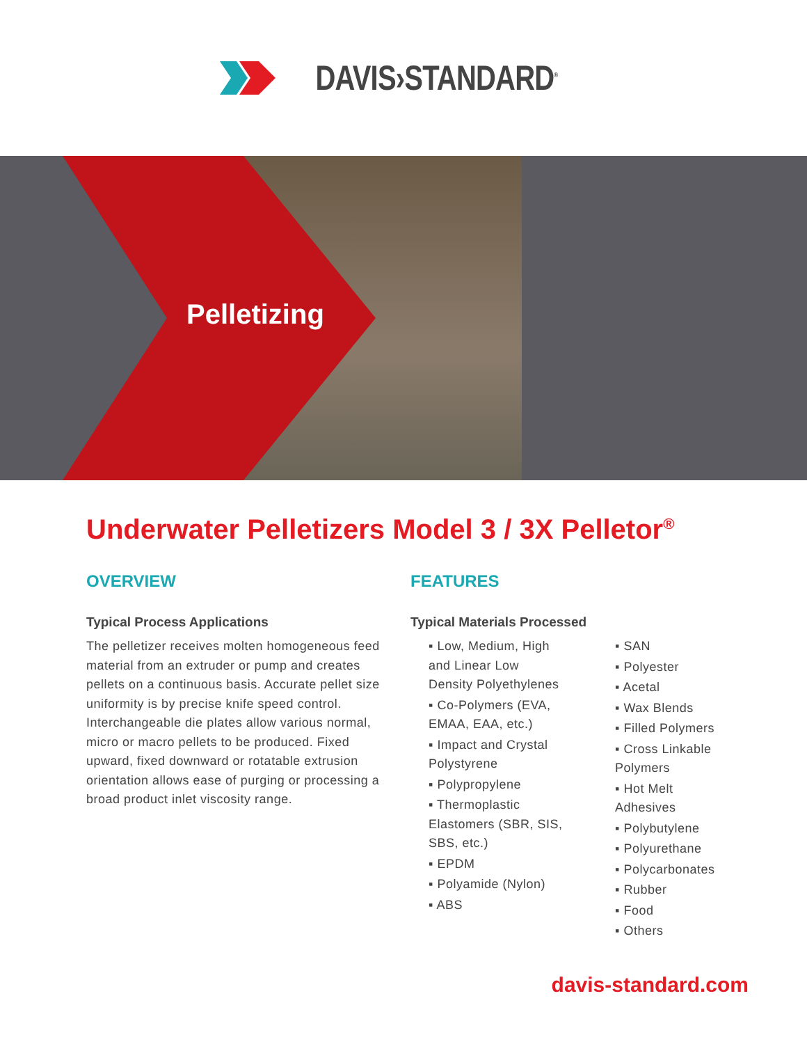DAVIS›STANDARD<sup>®</sup>
Pelletizing
Underwater Pelletizers Model 3 / 3X Pelletor<sup>®</sup>
OVERVIEW
Typical Process Applications
The pelletizer receives molten homogeneous feed material from an extruder or pump and creates pellets on a continuous basis. Accurate pellet size uniformity is by precise knife speed control. Interchangeable die plates allow various normal, micro or macro pellets to be produced. Fixed upward, fixed downward or rotatable extrusion orientation allows ease of purging or processing a broad product inlet viscosity range.
FEATURES
Typical Materials Processed
▪ Low, Medium, High and Linear Low Density Polyethylenes
▪ Co-Polymers (EVA, EMAA, EAA, etc.)
▪ Impact and Crystal Polystyrene
▪ Polypropylene
▪ Thermoplastic Elastomers (SBR, SIS, SBS, etc.)
▪ EPDM
▪ Polyamide (Nylon)
▪ ABS
▪ SAN
▪ Polyester
▪ Acetal
▪ Wax Blends
▪ Filled Polymers
▪ Cross Linkable Polymers
▪ Hot Melt Adhesives
▪ Polybutylene
▪ Polyurethane
▪ Polycarbonates
▪ Rubber
▪ Food
▪ Others
davis-standard.com